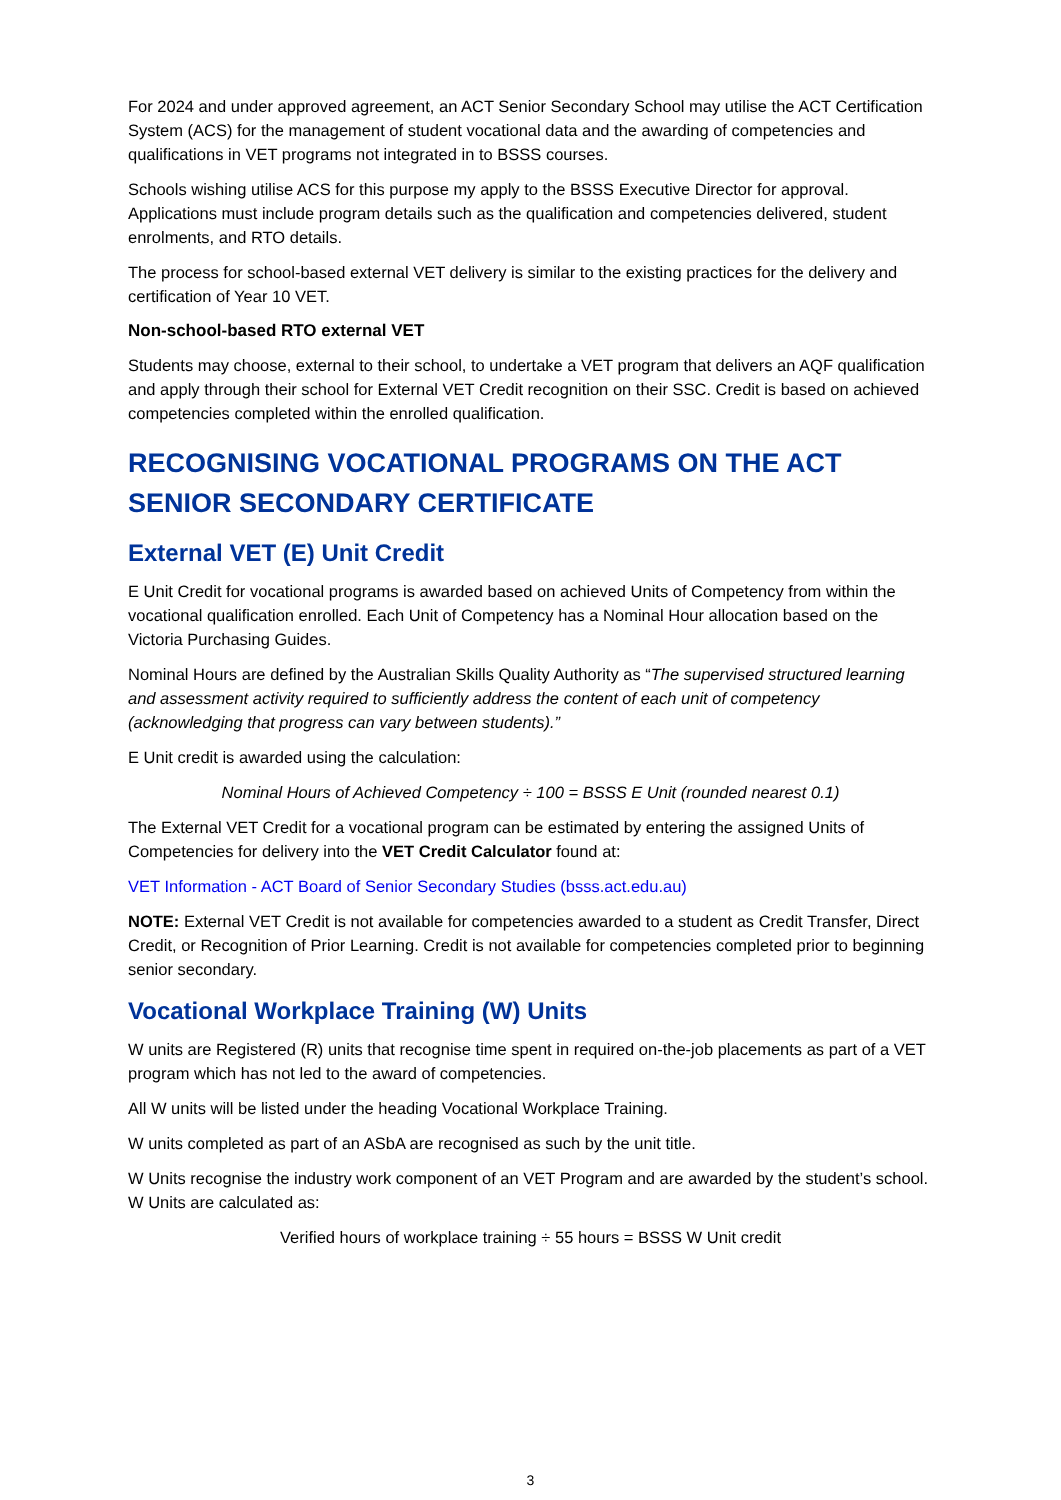For 2024 and under approved agreement, an ACT Senior Secondary School may utilise the ACT Certification System (ACS) for the management of student vocational data and the awarding of competencies and qualifications in VET programs not integrated in to BSSS courses.
Schools wishing utilise ACS for this purpose my apply to the BSSS Executive Director for approval. Applications must include program details such as the qualification and competencies delivered, student enrolments, and RTO details.
The process for school-based external VET delivery is similar to the existing practices for the delivery and certification of Year 10 VET.
Non-school-based RTO external VET
Students may choose, external to their school, to undertake a VET program that delivers an AQF qualification and apply through their school for External VET Credit recognition on their SSC. Credit is based on achieved competencies completed within the enrolled qualification.
RECOGNISING VOCATIONAL PROGRAMS ON THE ACT SENIOR SECONDARY CERTIFICATE
External VET (E) Unit Credit
E Unit Credit for vocational programs is awarded based on achieved Units of Competency from within the vocational qualification enrolled. Each Unit of Competency has a Nominal Hour allocation based on the Victoria Purchasing Guides.
Nominal Hours are defined by the Australian Skills Quality Authority as “The supervised structured learning and assessment activity required to sufficiently address the content of each unit of competency (acknowledging that progress can vary between students).”
E Unit credit is awarded using the calculation:
Nominal Hours of Achieved Competency ÷ 100 = BSSS E Unit (rounded nearest 0.1)
The External VET Credit for a vocational program can be estimated by entering the assigned Units of Competencies for delivery into the VET Credit Calculator found at:
VET Information - ACT Board of Senior Secondary Studies (bsss.act.edu.au)
NOTE: External VET Credit is not available for competencies awarded to a student as Credit Transfer, Direct Credit, or Recognition of Prior Learning. Credit is not available for competencies completed prior to beginning senior secondary.
Vocational Workplace Training (W) Units
W units are Registered (R) units that recognise time spent in required on-the-job placements as part of a VET program which has not led to the award of competencies.
All W units will be listed under the heading Vocational Workplace Training.
W units completed as part of an ASbA are recognised as such by the unit title.
W Units recognise the industry work component of an VET Program and are awarded by the student’s school. W Units are calculated as:
Verified hours of workplace training ÷ 55 hours = BSSS W Unit credit
3